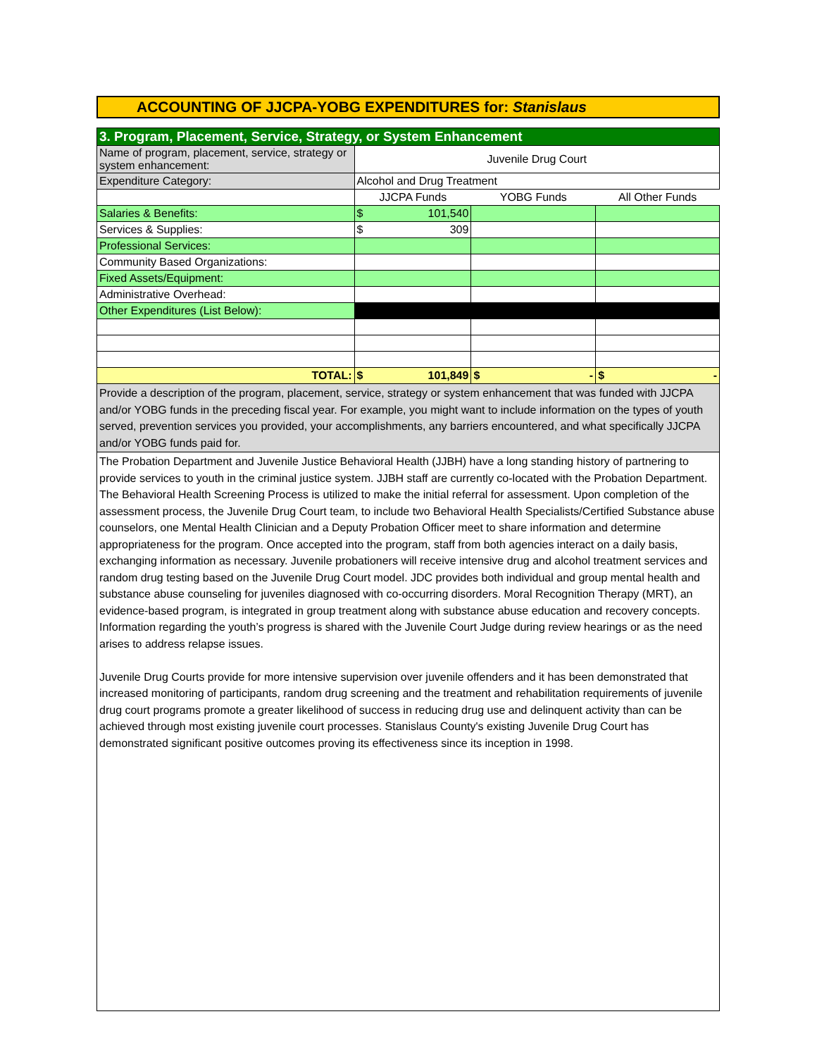ACCOUNTING OF JJCPA-YOBG EXPENDITURES for: Stanislaus
| 3. Program, Placement, Service, Strategy, or System Enhancement | | | |
| Name of program, placement, service, strategy or system enhancement: | Juvenile Drug Court | | |
| Expenditure Category: | Alcohol and Drug Treatment | | |
| | JJCPA Funds | YOBG Funds | All Other Funds |
| Salaries & Benefits: | $ 101,540 | | |
| Services & Supplies: | $ 309 | | |
| Professional Services: | | | |
| Community Based Organizations: | | | |
| Fixed Assets/Equipment: | | | |
| Administrative Overhead: | | | |
| Other Expenditures (List Below): | | | |
| TOTAL: | $ 101,849 | $ - | $ - |
| Provide a description of the program, placement, service, strategy or system enhancement that was funded with JJCPA and/or YOBG funds in the preceding fiscal year. For example, you might want to include information on the types of youth served, prevention services you provided, your accomplishments, any barriers encountered, and what specifically JJCPA and/or YOBG funds paid for. | | | |
| The Probation Department and Juvenile Justice Behavioral Health (JJBH) have a long standing history of partnering to provide services to youth in the criminal justice system. JJBH staff are currently co-located with the Probation Department. The Behavioral Health Screening Process is utilized to make the initial referral for assessment. Upon completion of the assessment process, the Juvenile Drug Court team, to include two Behavioral Health Specialists/Certified Substance abuse counselors, one Mental Health Clinician and a Deputy Probation Officer meet to share information and determine appropriateness for the program. Once accepted into the program, staff from both agencies interact on a daily basis, exchanging information as necessary. Juvenile probationers will receive intensive drug and alcohol treatment services and random drug testing based on the Juvenile Drug Court model. JDC provides both individual and group mental health and substance abuse counseling for juveniles diagnosed with co-occurring disorders. Moral Recognition Therapy (MRT), an evidence-based program, is integrated in group treatment along with substance abuse education and recovery concepts. Information regarding the youth’s progress is shared with the Juvenile Court Judge during review hearings or as the need arises to address relapse issues. Juvenile Drug Courts provide for more intensive supervision over juvenile offenders and it has been demonstrated that increased monitoring of participants, random drug screening and the treatment and rehabilitation requirements of juvenile drug court programs promote a greater likelihood of success in reducing drug use and delinquent activity than can be achieved through most existing juvenile court processes. Stanislaus County's existing Juvenile Drug Court has demonstrated significant positive outcomes proving its effectiveness since its inception in 1998. | | | |